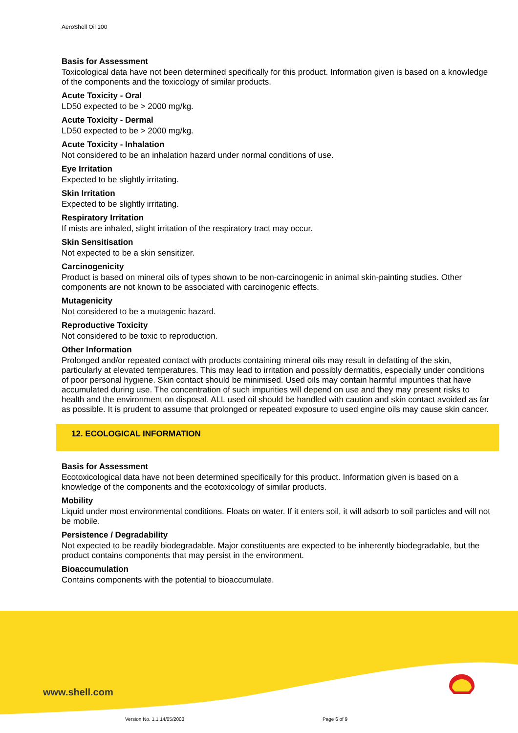AeroShell Oil 100
Basis for Assessment
Toxicological data have not been determined specifically for this product. Information given is based on a knowledge of the components and the toxicology of similar products.
Acute Toxicity - Oral
LD50 expected to be > 2000 mg/kg.
Acute Toxicity - Dermal
LD50 expected to be > 2000 mg/kg.
Acute Toxicity - Inhalation
Not considered to be an inhalation hazard under normal conditions of use.
Eye Irritation
Expected to be slightly irritating.
Skin Irritation
Expected to be slightly irritating.
Respiratory Irritation
If mists are inhaled, slight irritation of the respiratory tract may occur.
Skin Sensitisation
Not expected to be a skin sensitizer.
Carcinogenicity
Product is based on mineral oils of types shown to be non-carcinogenic in animal skin-painting studies. Other components are not known to be associated with carcinogenic effects.
Mutagenicity
Not considered to be a mutagenic hazard.
Reproductive Toxicity
Not considered to be toxic to reproduction.
Other Information
Prolonged and/or repeated contact with products containing mineral oils may result in defatting of the skin, particularly at elevated temperatures. This may lead to irritation and possibly dermatitis, especially under conditions of poor personal hygiene. Skin contact should be minimised. Used oils may contain harmful impurities that have accumulated during use. The concentration of such impurities will depend on use and they may present risks to health and the environment on disposal. ALL used oil should be handled with caution and skin contact avoided as far as possible. It is prudent to assume that prolonged or repeated exposure to used engine oils may cause skin cancer.
12. ECOLOGICAL INFORMATION
Basis for Assessment
Ecotoxicological data have not been determined specifically for this product. Information given is based on a knowledge of the components and the ecotoxicology of similar products.
Mobility
Liquid under most environmental conditions. Floats on water. If it enters soil, it will adsorb to soil particles and will not be mobile.
Persistence / Degradability
Not expected to be readily biodegradable. Major constituents are expected to be inherently biodegradable, but the product contains components that may persist in the environment.
Bioaccumulation
Contains components with the potential to bioaccumulate.
www.shell.com
Version No. 1.1 14/05/2003 Page 6 of 9